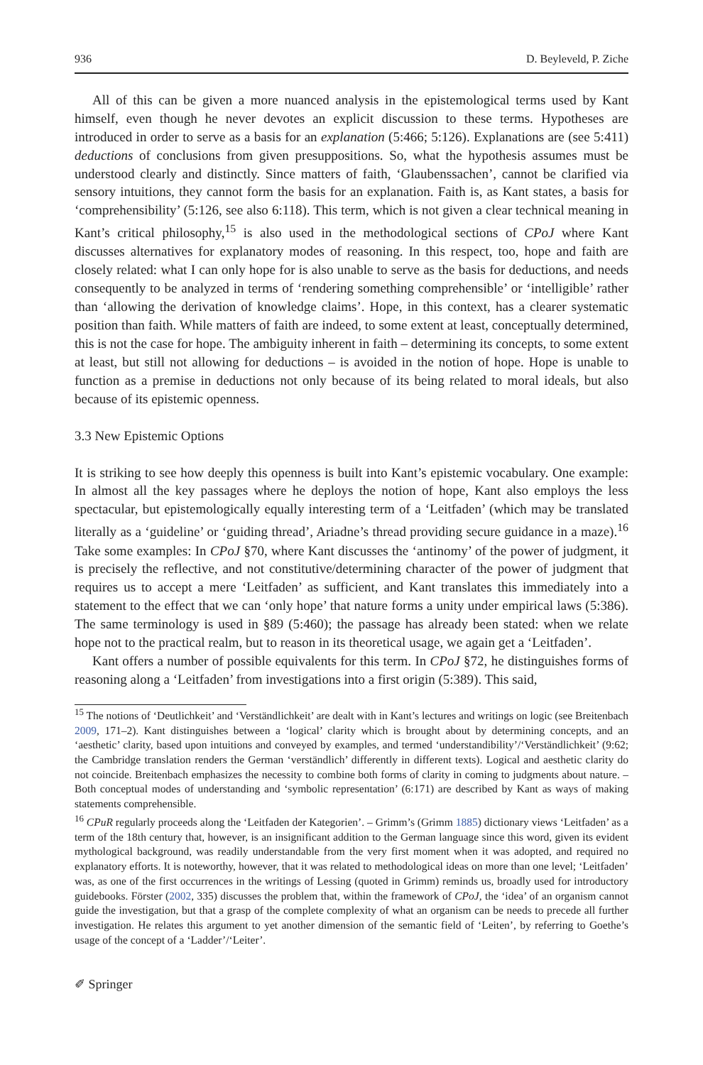936 D. Beyleveld, P. Ziche
All of this can be given a more nuanced analysis in the epistemological terms used by Kant himself, even though he never devotes an explicit discussion to these terms. Hypotheses are introduced in order to serve as a basis for an explanation (5:466; 5:126). Explanations are (see 5:411) deductions of conclusions from given presuppositions. So, what the hypothesis assumes must be understood clearly and distinctly. Since matters of faith, ‘Glaubenssachen’, cannot be clarified via sensory intuitions, they cannot form the basis for an explanation. Faith is, as Kant states, a basis for ‘comprehensibility’ (5:126, see also 6:118). This term, which is not given a clear technical meaning in Kant’s critical philosophy,<sup>15</sup> is also used in the methodological sections of CPoJ where Kant discusses alternatives for explanatory modes of reasoning. In this respect, too, hope and faith are closely related: what I can only hope for is also unable to serve as the basis for deductions, and needs consequently to be analyzed in terms of ‘rendering something comprehensible’ or ‘intelligible’ rather than ‘allowing the derivation of knowledge claims’. Hope, in this context, has a clearer systematic position than faith. While matters of faith are indeed, to some extent at least, conceptually determined, this is not the case for hope. The ambiguity inherent in faith – determining its concepts, to some extent at least, but still not allowing for deductions – is avoided in the notion of hope. Hope is unable to function as a premise in deductions not only because of its being related to moral ideals, but also because of its epistemic openness.
3.3 New Epistemic Options
It is striking to see how deeply this openness is built into Kant’s epistemic vocabulary. One example: In almost all the key passages where he deploys the notion of hope, Kant also employs the less spectacular, but epistemologically equally interesting term of a ‘Leitfaden’ (which may be translated literally as a ‘guideline’ or ‘guiding thread’, Ariadne’s thread providing secure guidance in a maze).<sup>16</sup> Take some examples: In CPoJ §70, where Kant discusses the ‘antinomy’ of the power of judgment, it is precisely the reflective, and not constitutive/determining character of the power of judgment that requires us to accept a mere ‘Leitfaden’ as sufficient, and Kant translates this immediately into a statement to the effect that we can ‘only hope’ that nature forms a unity under empirical laws (5:386). The same terminology is used in §89 (5:460); the passage has already been stated: when we relate hope not to the practical realm, but to reason in its theoretical usage, we again get a ‘Leitfaden’.
Kant offers a number of possible equivalents for this term. In CPoJ §72, he distinguishes forms of reasoning along a ‘Leitfaden’ from investigations into a first origin (5:389). This said,
<sup>15</sup> The notions of ‘Deutlichkeit’ and ‘Verständlichkeit’ are dealt with in Kant’s lectures and writings on logic (see Breitenbach 2009, 171–2). Kant distinguishes between a ‘logical’ clarity which is brought about by determining concepts, and an ‘aesthetic’ clarity, based upon intuitions and conveyed by examples, and termed ‘understandibility’/‘Verständlichkeit’ (9:62; the Cambridge translation renders the German ‘verständlich’ differently in different texts). Logical and aesthetic clarity do not coincide. Breitenbach emphasizes the necessity to combine both forms of clarity in coming to judgments about nature. – Both conceptual modes of understanding and ‘symbolic representation’ (6:171) are described by Kant as ways of making statements comprehensible.
<sup>16</sup> CPuR regularly proceeds along the ‘Leitfaden der Kategorien’. – Grimm’s (Grimm 1885) dictionary views ‘Leitfaden’ as a term of the 18th century that, however, is an insignificant addition to the German language since this word, given its evident mythological background, was readily understandable from the very first moment when it was adopted, and required no explanatory efforts. It is noteworthy, however, that it was related to methodological ideas on more than one level; ‘Leitfaden’ was, as one of the first occurrences in the writings of Lessing (quoted in Grimm) reminds us, broadly used for introductory guidebooks. Förster (2002, 335) discusses the problem that, within the framework of CPoJ, the ‘idea’ of an organism cannot guide the investigation, but that a grasp of the complete complexity of what an organism can be needs to precede all further investigation. He relates this argument to yet another dimension of the semantic field of ‘Leiten’, by referring to Goethe’s usage of the concept of a ‘Ladder’/‘Leiter’.
✐ Springer